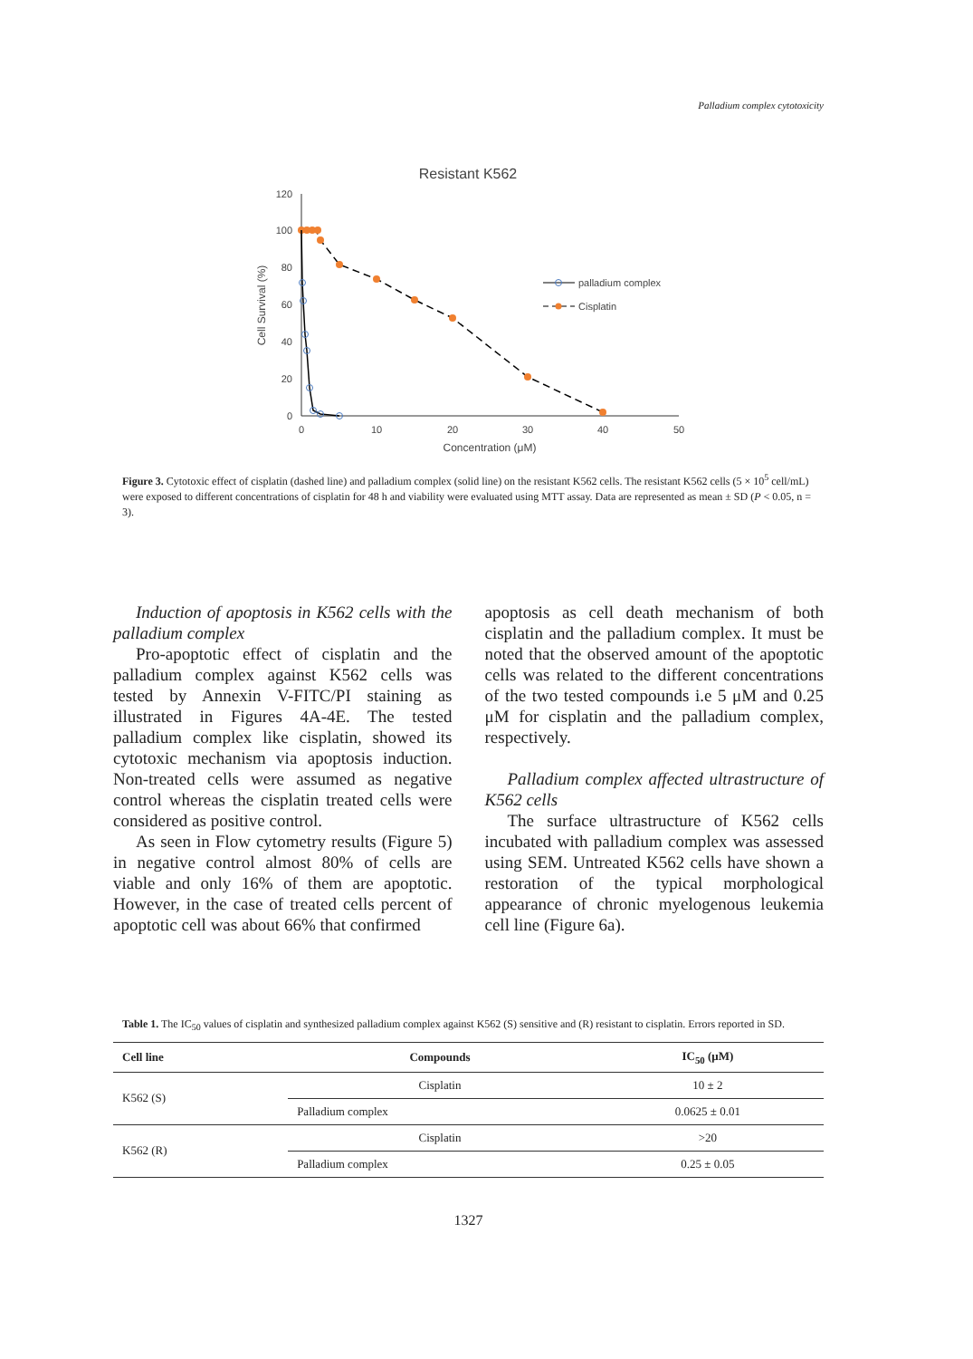Palladium complex cytotoxicity
Resistant K562
120
100
80
60
40
20
0
0
10
20
30
40
50
Concentration (μM)
Cell Survival (%)
palladium complex
Cisplatin
Figure 3. Cytotoxic effect of cisplatin (dashed line) and palladium complex (solid line) on the resistant K562 cells. The resistant K562 cells (5 × 10<sup>5</sup> cell/mL) were exposed to different concentrations of cisplatin for 48 h and viability were evaluated using MTT assay. Data are represented as mean ± SD (P < 0.05, n = 3).
Induction of apoptosis in K562 cells with the palladium complex
Pro-apoptotic effect of cisplatin and the palladium complex against K562 cells was tested by Annexin V-FITC/PI staining as illustrated in Figures 4A-4E. The tested palladium complex like cisplatin, showed its cytotoxic mechanism via apoptosis induction. Non-treated cells were assumed as negative control whereas the cisplatin treated cells were considered as positive control.
As seen in Flow cytometry results (Figure 5) in negative control almost 80% of cells are viable and only 16% of them are apoptotic. However, in the case of treated cells percent of apoptotic cell was about 66% that confirmed
apoptosis as cell death mechanism of both cisplatin and the palladium complex. It must be noted that the observed amount of the apoptotic cells was related to the different concentrations of the two tested compounds i.e 5 μM and 0.25 μM for cisplatin and the palladium complex, respectively.
Palladium complex affected ultrastructure of K562 cells
The surface ultrastructure of K562 cells incubated with palladium complex was assessed using SEM. Untreated K562 cells have shown a restoration of the typical morphological appearance of chronic myelogenous leukemia cell line (Figure 6a).
Table 1. The IC<sub>50</sub> values of cisplatin and synthesized palladium complex against K562 (S) sensitive and (R) resistant to cisplatin. Errors reported in SD.
| Cell line | Compounds | IC<sub>50</sub> (μM) |
| --- | --- | --- |
| K562 (S) | Cisplatin | 10 ± 2 |
| | Palladium complex | 0.0625 ± 0.01 |
| K562 (R) | Cisplatin | >20 |
| | Palladium complex | 0.25 ± 0.05 |
1327